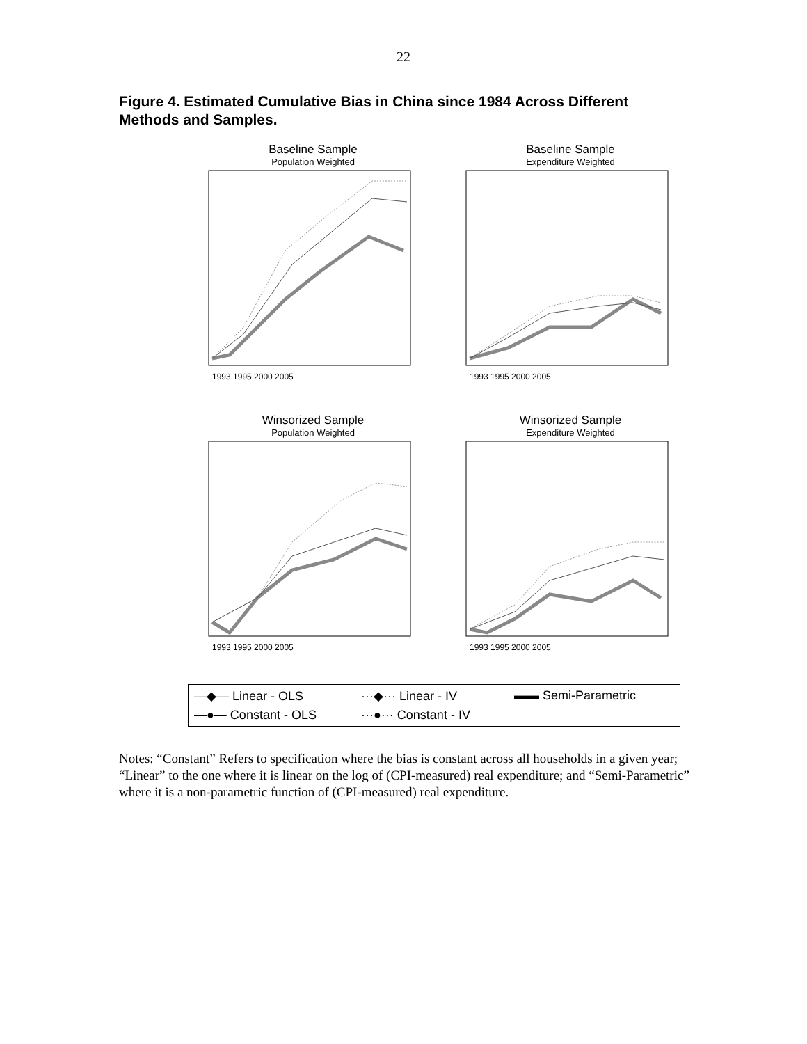22
Figure 4. Estimated Cumulative Bias in China since 1984 Across Different Methods and Samples.
Baseline Sample
Population Weighted
1993 1995 2000 2005
Baseline Sample
Expenditure Weighted
1993 1995 2000 2005
Winsorized Sample
Population Weighted
1993 1995 2000 2005
Winsorized Sample
Expenditure Weighted
1993 1995 2000 2005
—◆— Linear - OLS ···◆··· Linear - IV ▬▬ Semi-Parametric —●— Constant - OLS ···●··· Constant - IV
Notes: “Constant” Refers to specification where the bias is constant across all households in a given year; “Linear” to the one where it is linear on the log of (CPI-measured) real expenditure; and “Semi-Parametric” where it is a non-parametric function of (CPI-measured) real expenditure.